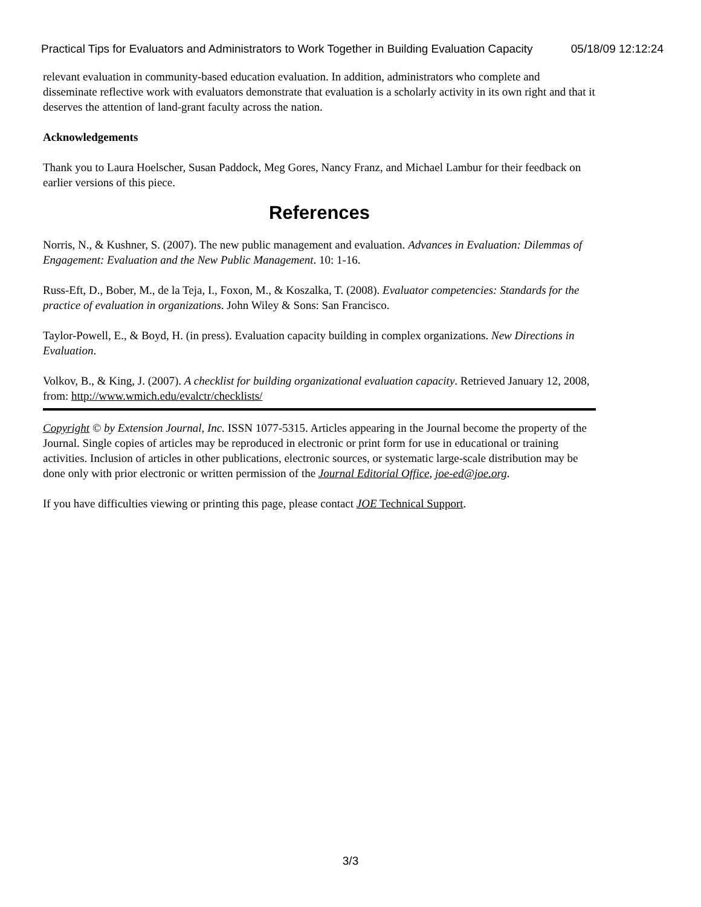Practical Tips for Evaluators and Administrators to Work Together in Building Evaluation Capacity 05/18/09 12:12:24
relevant evaluation in community-based education evaluation. In addition, administrators who complete and disseminate reflective work with evaluators demonstrate that evaluation is a scholarly activity in its own right and that it deserves the attention of land-grant faculty across the nation.
Acknowledgements
Thank you to Laura Hoelscher, Susan Paddock, Meg Gores, Nancy Franz, and Michael Lambur for their feedback on earlier versions of this piece.
References
Norris, N., & Kushner, S. (2007). The new public management and evaluation. Advances in Evaluation: Dilemmas of Engagement: Evaluation and the New Public Management. 10: 1-16.
Russ-Eft, D., Bober, M., de la Teja, I., Foxon, M., & Koszalka, T. (2008). Evaluator competencies: Standards for the practice of evaluation in organizations. John Wiley & Sons: San Francisco.
Taylor-Powell, E., & Boyd, H. (in press). Evaluation capacity building in complex organizations. New Directions in Evaluation.
Volkov, B., & King, J. (2007). A checklist for building organizational evaluation capacity. Retrieved January 12, 2008, from: http://www.wmich.edu/evalctr/checklists/
Copyright © by Extension Journal, Inc. ISSN 1077-5315. Articles appearing in the Journal become the property of the Journal. Single copies of articles may be reproduced in electronic or print form for use in educational or training activities. Inclusion of articles in other publications, electronic sources, or systematic large-scale distribution may be done only with prior electronic or written permission of the Journal Editorial Office, joe-ed@joe.org.
If you have difficulties viewing or printing this page, please contact JOE Technical Support.
3/3